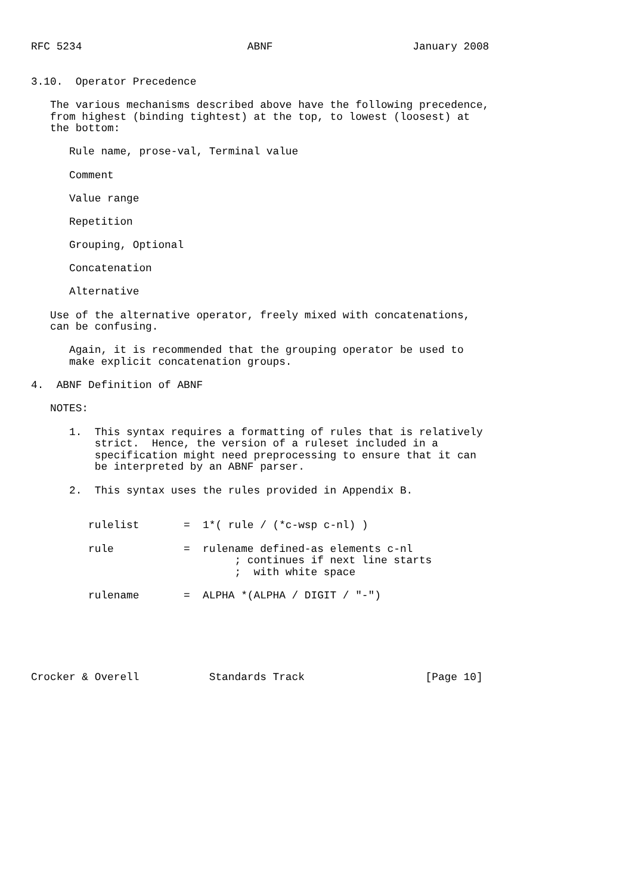RFC 5234                          ABNF                      January 2008


3.10.  Operator Precedence

   The various mechanisms described above have the following precedence,
   from highest (binding tightest) at the top, to lowest (loosest) at
   the bottom:

      Rule name, prose-val, Terminal value

      Comment

      Value range

      Repetition

      Grouping, Optional

      Concatenation

      Alternative

   Use of the alternative operator, freely mixed with concatenations,
   can be confusing.

      Again, it is recommended that the grouping operator be used to
      make explicit concatenation groups.

4.  ABNF Definition of ABNF

   NOTES:

      1.  This syntax requires a formatting of rules that is relatively
          strict.  Hence, the version of a ruleset included in a
          specification might need preprocessing to ensure that it can
          be interpreted by an ABNF parser.

      2.  This syntax uses the rules provided in Appendix B.


         rulelist       =  1*( rule / (*c-wsp c-nl) )

         rule           =  rulename defined-as elements c-nl
                                ; continues if next line starts
                                ;  with white space

         rulename       =  ALPHA *(ALPHA / DIGIT / "-")






Crocker & Overell           Standards Track                   [Page 10]